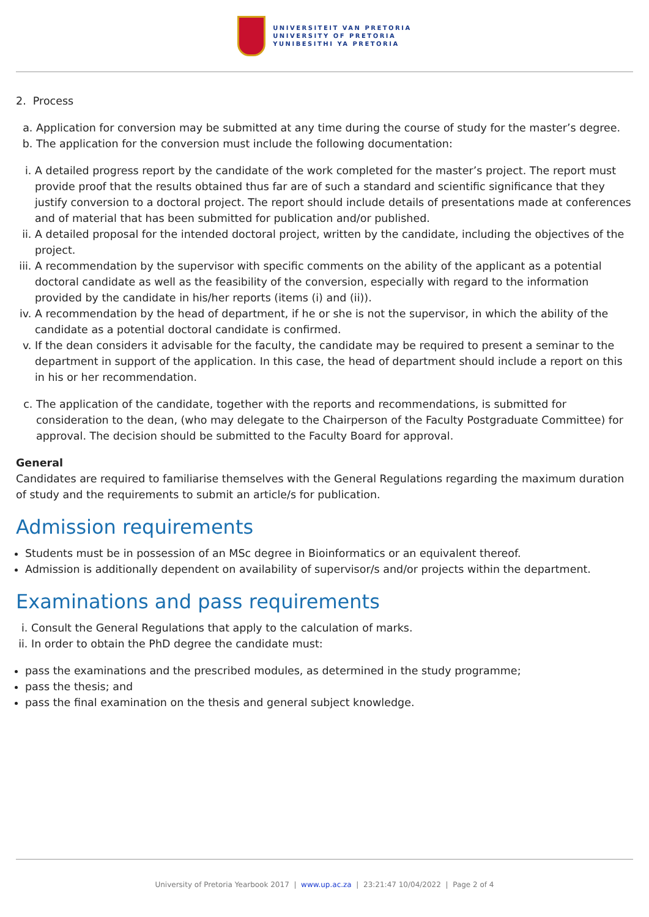UNIVERSITEIT VAN PRETORIA
UNIVERSITY OF PRETORIA
YUNIBESITHI YA PRETORIA
2. Process
a. Application for conversion may be submitted at any time during the course of study for the master’s degree.
b. The application for the conversion must include the following documentation:
i. A detailed progress report by the candidate of the work completed for the master’s project. The report must provide proof that the results obtained thus far are of such a standard and scientific significance that they justify conversion to a doctoral project. The report should include details of presentations made at conferences and of material that has been submitted for publication and/or published.
ii. A detailed proposal for the intended doctoral project, written by the candidate, including the objectives of the project.
iii. A recommendation by the supervisor with specific comments on the ability of the applicant as a potential doctoral candidate as well as the feasibility of the conversion, especially with regard to the information provided by the candidate in his/her reports (items (i) and (ii)).
iv. A recommendation by the head of department, if he or she is not the supervisor, in which the ability of the candidate as a potential doctoral candidate is confirmed.
v. If the dean considers it advisable for the faculty, the candidate may be required to present a seminar to the department in support of the application. In this case, the head of department should include a report on this in his or her recommendation.
c. The application of the candidate, together with the reports and recommendations, is submitted for consideration to the dean, (who may delegate to the Chairperson of the Faculty Postgraduate Committee) for approval. The decision should be submitted to the Faculty Board for approval.
General
Candidates are required to familiarise themselves with the General Regulations regarding the maximum duration of study and the requirements to submit an article/s for publication.
Admission requirements
Students must be in possession of an MSc degree in Bioinformatics or an equivalent thereof.
Admission is additionally dependent on availability of supervisor/s and/or projects within the department.
Examinations and pass requirements
i. Consult the General Regulations that apply to the calculation of marks.
ii. In order to obtain the PhD degree the candidate must:
pass the examinations and the prescribed modules, as determined in the study programme;
pass the thesis; and
pass the final examination on the thesis and general subject knowledge.
University of Pretoria Yearbook 2017 | www.up.ac.za | 23:21:47 10/04/2022 | Page 2 of 4